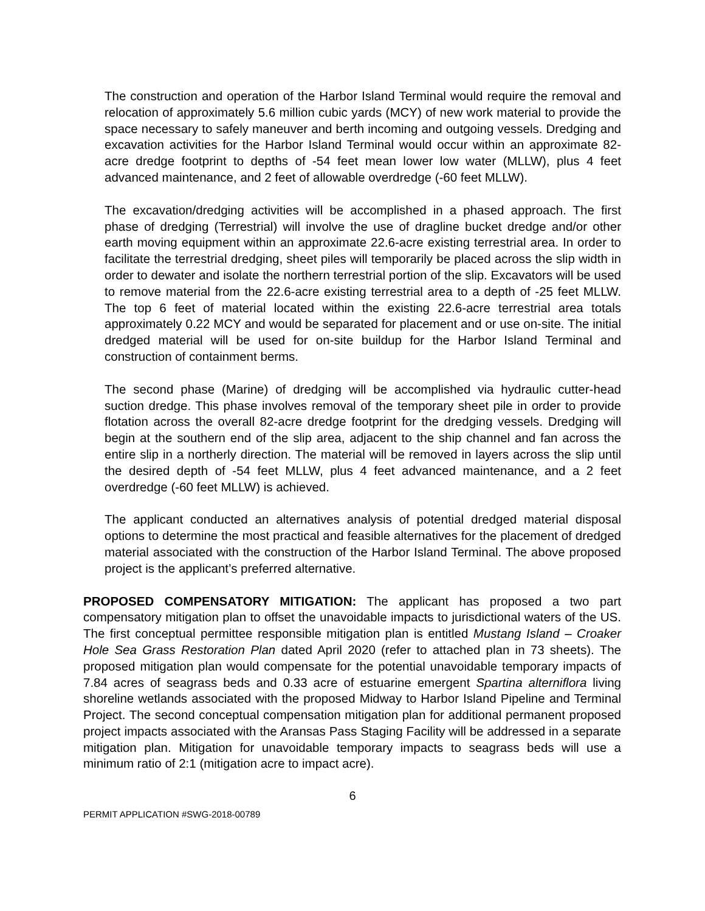The construction and operation of the Harbor Island Terminal would require the removal and relocation of approximately 5.6 million cubic yards (MCY) of new work material to provide the space necessary to safely maneuver and berth incoming and outgoing vessels. Dredging and excavation activities for the Harbor Island Terminal would occur within an approximate 82-acre dredge footprint to depths of -54 feet mean lower low water (MLLW), plus 4 feet advanced maintenance, and 2 feet of allowable overdredge (-60 feet MLLW).
The excavation/dredging activities will be accomplished in a phased approach. The first phase of dredging (Terrestrial) will involve the use of dragline bucket dredge and/or other earth moving equipment within an approximate 22.6-acre existing terrestrial area. In order to facilitate the terrestrial dredging, sheet piles will temporarily be placed across the slip width in order to dewater and isolate the northern terrestrial portion of the slip. Excavators will be used to remove material from the 22.6-acre existing terrestrial area to a depth of -25 feet MLLW. The top 6 feet of material located within the existing 22.6-acre terrestrial area totals approximately 0.22 MCY and would be separated for placement and or use on-site. The initial dredged material will be used for on-site buildup for the Harbor Island Terminal and construction of containment berms.
The second phase (Marine) of dredging will be accomplished via hydraulic cutter-head suction dredge. This phase involves removal of the temporary sheet pile in order to provide flotation across the overall 82-acre dredge footprint for the dredging vessels. Dredging will begin at the southern end of the slip area, adjacent to the ship channel and fan across the entire slip in a northerly direction. The material will be removed in layers across the slip until the desired depth of -54 feet MLLW, plus 4 feet advanced maintenance, and a 2 feet overdredge (-60 feet MLLW) is achieved.
The applicant conducted an alternatives analysis of potential dredged material disposal options to determine the most practical and feasible alternatives for the placement of dredged material associated with the construction of the Harbor Island Terminal. The above proposed project is the applicant’s preferred alternative.
PROPOSED COMPENSATORY MITIGATION: The applicant has proposed a two part compensatory mitigation plan to offset the unavoidable impacts to jurisdictional waters of the US. The first conceptual permittee responsible mitigation plan is entitled Mustang Island – Croaker Hole Sea Grass Restoration Plan dated April 2020 (refer to attached plan in 73 sheets). The proposed mitigation plan would compensate for the potential unavoidable temporary impacts of 7.84 acres of seagrass beds and 0.33 acre of estuarine emergent Spartina alterniflora living shoreline wetlands associated with the proposed Midway to Harbor Island Pipeline and Terminal Project. The second conceptual compensation mitigation plan for additional permanent proposed project impacts associated with the Aransas Pass Staging Facility will be addressed in a separate mitigation plan. Mitigation for unavoidable temporary impacts to seagrass beds will use a minimum ratio of 2:1 (mitigation acre to impact acre).
6
PERMIT APPLICATION #SWG-2018-00789